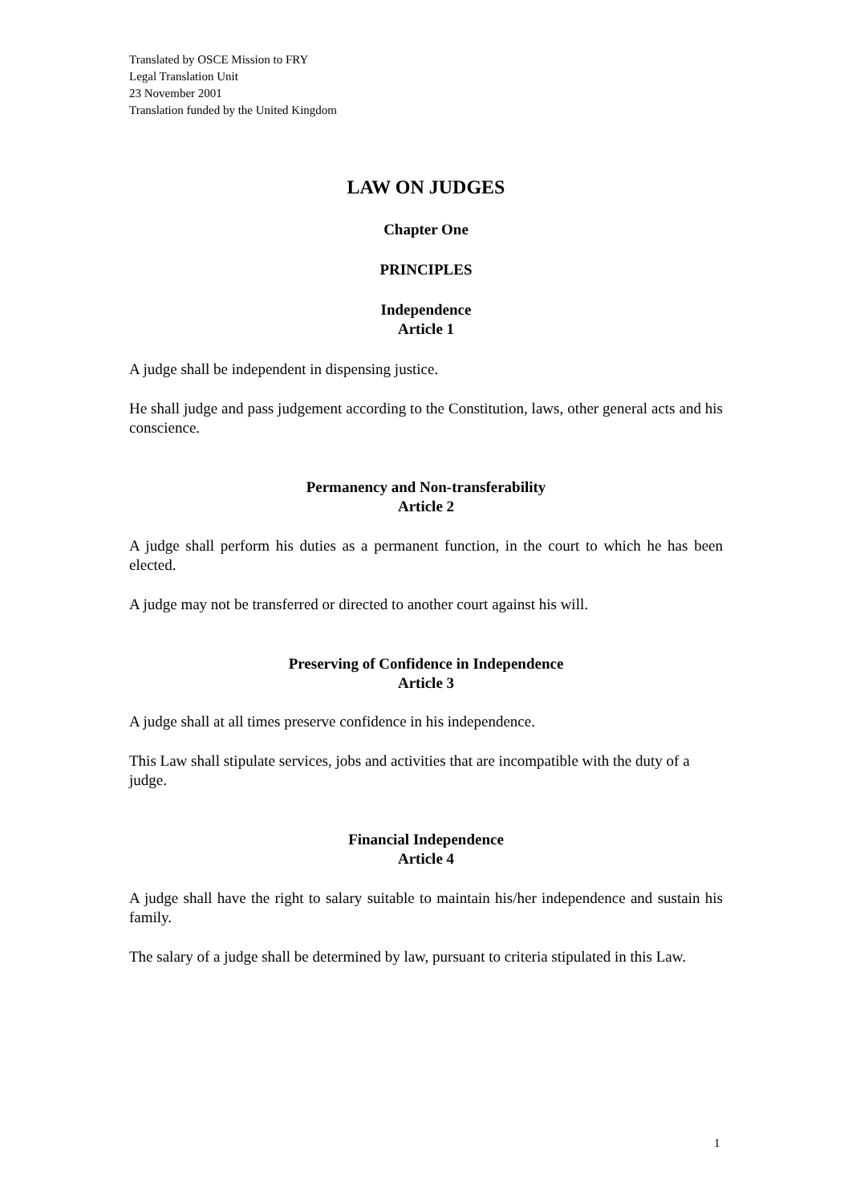Translated by OSCE Mission to FRY
Legal Translation Unit
23 November 2001
Translation funded by the United Kingdom
LAW ON JUDGES
Chapter One
PRINCIPLES
Independence
Article 1
A judge shall be independent in dispensing justice.
He shall judge and pass judgement according to the Constitution, laws, other general acts and his conscience.
Permanency and Non-transferability
Article 2
A judge shall perform his duties as a permanent function, in the court to which he has been elected.
A judge may not be transferred or directed to another court against his will.
Preserving of Confidence in Independence
Article 3
A judge shall at all times preserve confidence in his independence.
This Law shall stipulate services, jobs and activities that are incompatible with the duty of a judge.
Financial Independence
Article 4
A judge shall have the right to salary suitable to maintain his/her independence and sustain his family.
The salary of a judge shall be determined by law, pursuant to criteria stipulated in this Law.
1